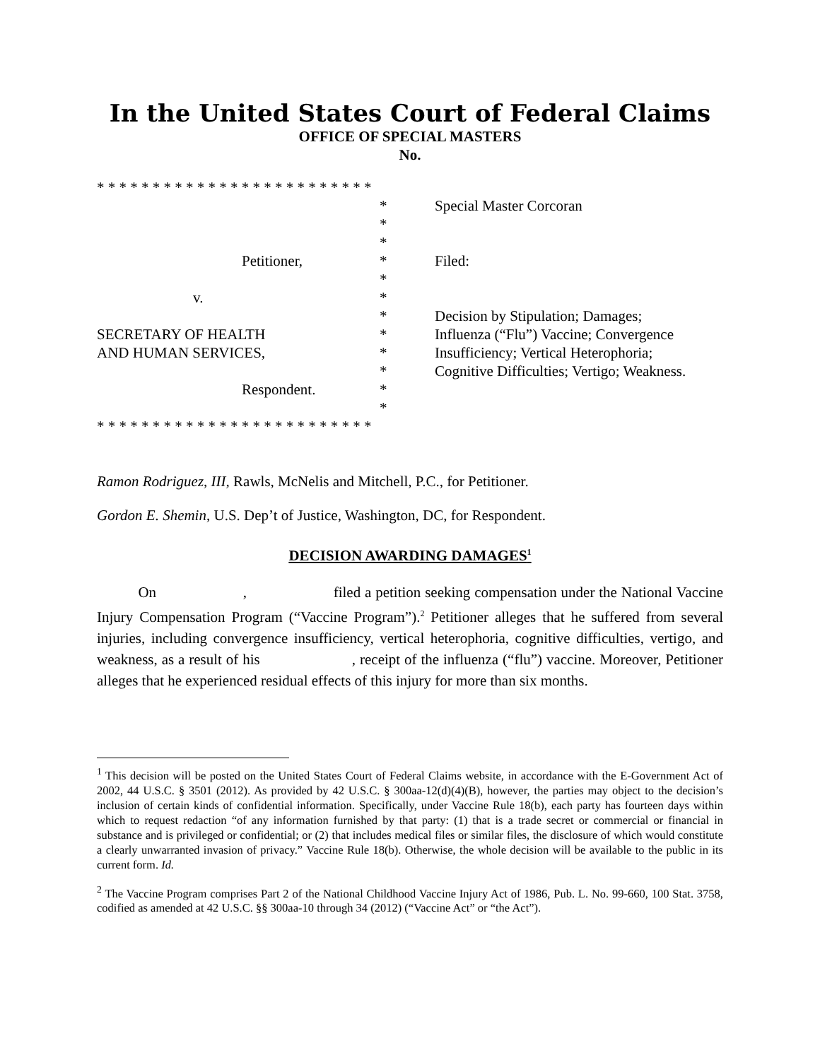In the United States Court of Federal Claims
OFFICE OF SPECIAL MASTERS
No.
* * * * * * * * * * * * * * * * * * * * * * * * *
*
*
*
Petitioner, *
*
v. *
*
SECRETARY OF HEALTH *
AND HUMAN SERVICES, *
*
Respondent. *
*
* * * * * * * * * * * * * * * * * * * * * * * * *
Special Master Corcoran
Filed:
Decision by Stipulation; Damages;
Influenza (“Flu”) Vaccine; Convergence
Insufficiency; Vertical Heterophoria;
Cognitive Difficulties; Vertigo; Weakness.
Ramon Rodriguez, III, Rawls, McNelis and Mitchell, P.C., for Petitioner.
Gordon E. Shemin, U.S. Dep’t of Justice, Washington, DC, for Respondent.
DECISION AWARDING DAMAGES<sup>1</sup>
On , filed a petition seeking compensation under the National Vaccine Injury Compensation Program (“Vaccine Program”).<sup>2</sup> Petitioner alleges that he suffered from several injuries, including convergence insufficiency, vertical heterophoria, cognitive difficulties, vertigo, and weakness, as a result of his , receipt of the influenza (“flu”) vaccine. Moreover, Petitioner alleges that he experienced residual effects of this injury for more than six months.
<sup>1</sup> This decision will be posted on the United States Court of Federal Claims website, in accordance with the E-Government Act of 2002, 44 U.S.C. § 3501 (2012). As provided by 42 U.S.C. § 300aa-12(d)(4)(B), however, the parties may object to the decision’s inclusion of certain kinds of confidential information. Specifically, under Vaccine Rule 18(b), each party has fourteen days within which to request redaction “of any information furnished by that party: (1) that is a trade secret or commercial or financial in substance and is privileged or confidential; or (2) that includes medical files or similar files, the disclosure of which would constitute a clearly unwarranted invasion of privacy.” Vaccine Rule 18(b). Otherwise, the whole decision will be available to the public in its current form. Id.
<sup>2</sup> The Vaccine Program comprises Part 2 of the National Childhood Vaccine Injury Act of 1986, Pub. L. No. 99-660, 100 Stat. 3758, codified as amended at 42 U.S.C. §§ 300aa-10 through 34 (2012) (“Vaccine Act” or “the Act”).